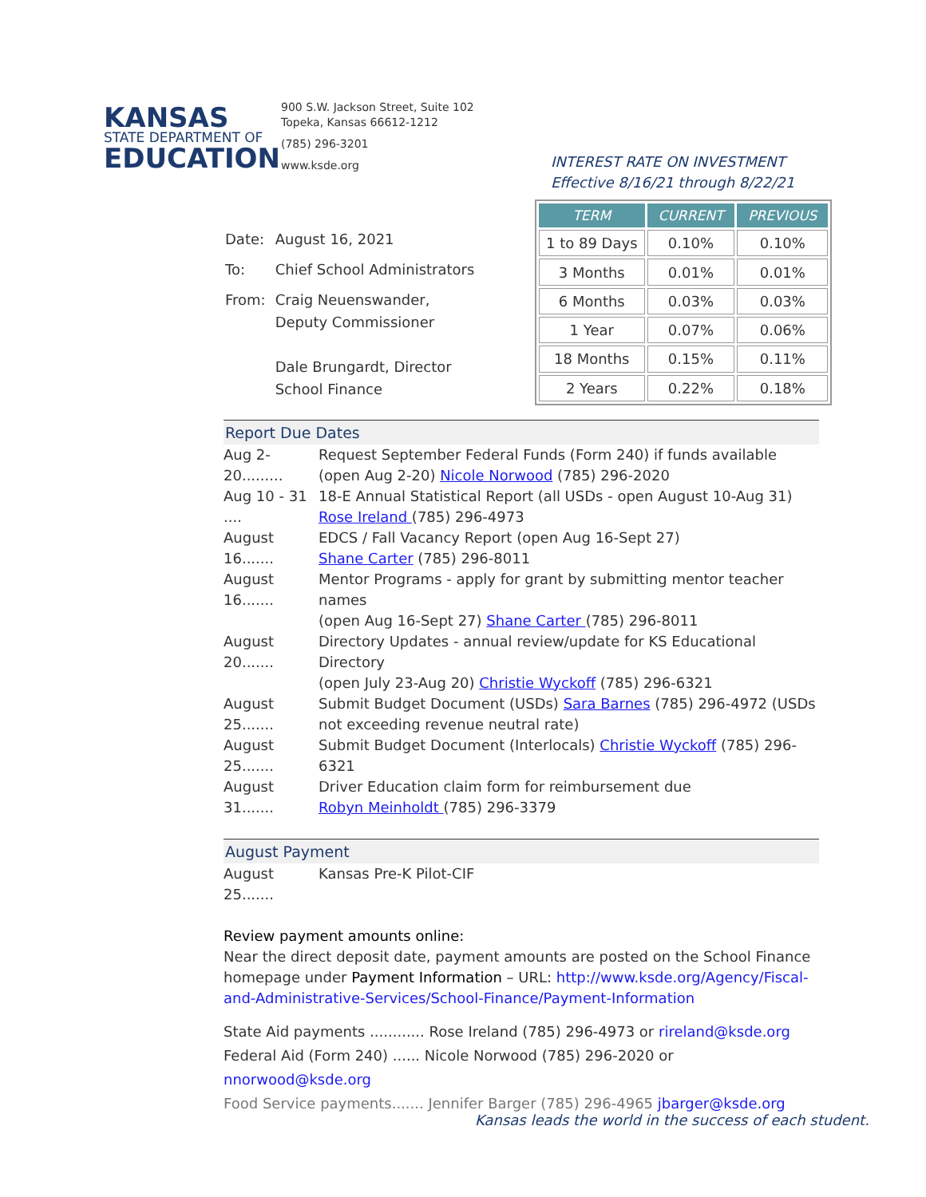KANSAS
STATE DEPARTMENT OF
EDUCATION
900 S.W. Jackson Street, Suite 102
Topeka, Kansas 66612-1212
(785) 296-3201
www.ksde.org
INTEREST RATE ON INVESTMENT
Effective 8/16/21 through 8/22/21
| Date: | August 16, 2021 |
| To: | Chief School Administrators |
| From: | Craig Neuenswander, Deputy Commissioner Dale Brungardt, Director School Finance |
| TERM | CURRENT | PREVIOUS |
| --- | --- | --- |
| 1 to 89 Days | 0.10% | 0.10% |
| 3 Months | 0.01% | 0.01% |
| 6 Months | 0.03% | 0.03% |
| 1 Year | 0.07% | 0.06% |
| 18 Months | 0.15% | 0.11% |
| 2 Years | 0.22% | 0.18% |
Report Due Dates
Aug 2-20.........
Request September Federal Funds (Form 240) if funds available
(open Aug 2-20) Nicole Norwood (785) 296-2020
Aug 10 - 31 ....
18-E Annual Statistical Report (all USDs - open August 10-Aug 31)
Rose Ireland (785) 296-4973
August 16.......
EDCS / Fall Vacancy Report (open Aug 16-Sept 27)
Shane Carter (785) 296-8011
August 16.......
Mentor Programs - apply for grant by submitting mentor teacher names
(open Aug 16-Sept 27) Shane Carter (785) 296-8011
August 20.......
Directory Updates - annual review/update for KS Educational Directory
(open July 23-Aug 20) Christie Wyckoff (785) 296-6321
August 25.......
Submit Budget Document (USDs) Sara Barnes (785) 296-4972 (USDs not exceeding revenue neutral rate)
August 25.......
Submit Budget Document (Interlocals) Christie Wyckoff (785) 296-6321
August 31.......
Driver Education claim form for reimbursement due
Robyn Meinholdt (785) 296-3379
August Payment
August 25.......
Kansas Pre-K Pilot-CIF
Review payment amounts online:
Near the direct deposit date, payment amounts are posted on the School Finance homepage under Payment Information – URL: http://www.ksde.org/Agency/Fiscal-and-Administrative-Services/School-Finance/Payment-Information
State Aid payments ............ Rose Ireland (785) 296-4973 or rireland@ksde.org
Federal Aid (Form 240) ...... Nicole Norwood (785) 296-2020 or nnorwood@ksde.org
Food Service payments....... Jennifer Barger (785) 296-4965 jbarger@ksde.org
Kansas leads the world in the success of each student.